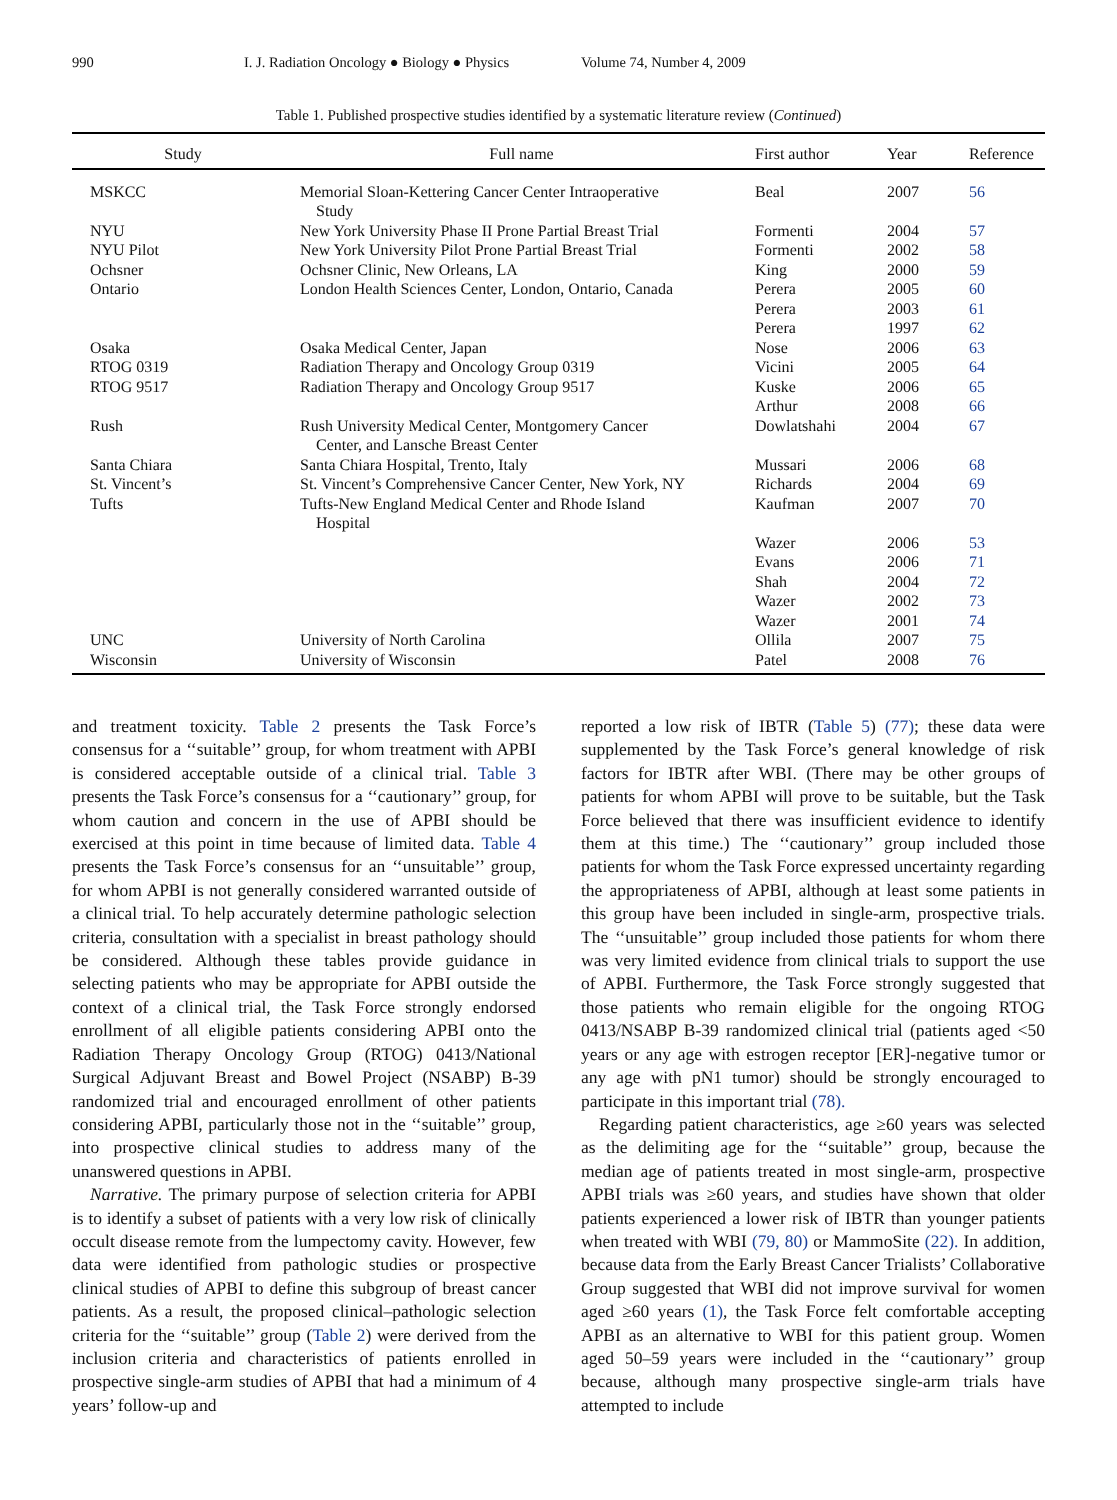990 I. J. Radiation Oncology ● Biology ● Physics Volume 74, Number 4, 2009
Table 1. Published prospective studies identified by a systematic literature review (Continued)
| Study | Full name | First author | Year | Reference |
| --- | --- | --- | --- | --- |
| MSKCC | Memorial Sloan-Kettering Cancer Center Intraoperative Study | Beal | 2007 | 56 |
| NYU | New York University Phase II Prone Partial Breast Trial | Formenti | 2004 | 57 |
| NYU Pilot | New York University Pilot Prone Partial Breast Trial | Formenti | 2002 | 58 |
| Ochsner | Ochsner Clinic, New Orleans, LA | King | 2000 | 59 |
| Ontario | London Health Sciences Center, London, Ontario, Canada | Perera | 2005 | 60 |
| | | Perera | 2003 | 61 |
| | | Perera | 1997 | 62 |
| Osaka | Osaka Medical Center, Japan | Nose | 2006 | 63 |
| RTOG 0319 | Radiation Therapy and Oncology Group 0319 | Vicini | 2005 | 64 |
| RTOG 9517 | Radiation Therapy and Oncology Group 9517 | Kuske | 2006 | 65 |
| | | Arthur | 2008 | 66 |
| Rush | Rush University Medical Center, Montgomery Cancer Center, and Lansche Breast Center | Dowlatshahi | 2004 | 67 |
| Santa Chiara | Santa Chiara Hospital, Trento, Italy | Mussari | 2006 | 68 |
| St. Vincent’s | St. Vincent’s Comprehensive Cancer Center, New York, NY | Richards | 2004 | 69 |
| Tufts | Tufts-New England Medical Center and Rhode Island Hospital | Kaufman | 2007 | 70 |
| | | Wazer | 2006 | 53 |
| | | Evans | 2006 | 71 |
| | | Shah | 2004 | 72 |
| | | Wazer | 2002 | 73 |
| | | Wazer | 2001 | 74 |
| UNC | University of North Carolina | Ollila | 2007 | 75 |
| Wisconsin | University of Wisconsin | Patel | 2008 | 76 |
and treatment toxicity. Table 2 presents the Task Force’s consensus for a ‘‘suitable’’ group, for whom treatment with APBI is considered acceptable outside of a clinical trial. Table 3 presents the Task Force’s consensus for a ‘‘cautionary’’ group, for whom caution and concern in the use of APBI should be exercised at this point in time because of limited data. Table 4 presents the Task Force’s consensus for an ‘‘unsuitable’’ group, for whom APBI is not generally considered warranted outside of a clinical trial. To help accurately determine pathologic selection criteria, consultation with a specialist in breast pathology should be considered. Although these tables provide guidance in selecting patients who may be appropriate for APBI outside the context of a clinical trial, the Task Force strongly endorsed enrollment of all eligible patients considering APBI onto the Radiation Therapy Oncology Group (RTOG) 0413/National Surgical Adjuvant Breast and Bowel Project (NSABP) B-39 randomized trial and encouraged enrollment of other patients considering APBI, particularly those not in the ‘‘suitable’’ group, into prospective clinical studies to address many of the unanswered questions in APBI.
Narrative. The primary purpose of selection criteria for APBI is to identify a subset of patients with a very low risk of clinically occult disease remote from the lumpectomy cavity. However, few data were identified from pathologic studies or prospective clinical studies of APBI to define this subgroup of breast cancer patients. As a result, the proposed clinical–pathologic selection criteria for the ‘‘suitable’’ group (Table 2) were derived from the inclusion criteria and characteristics of patients enrolled in prospective single-arm studies of APBI that had a minimum of 4 years’ follow-up and
reported a low risk of IBTR (Table 5) (77); these data were supplemented by the Task Force’s general knowledge of risk factors for IBTR after WBI. (There may be other groups of patients for whom APBI will prove to be suitable, but the Task Force believed that there was insufficient evidence to identify them at this time.) The ‘‘cautionary’’ group included those patients for whom the Task Force expressed uncertainty regarding the appropriateness of APBI, although at least some patients in this group have been included in single-arm, prospective trials. The ‘‘unsuitable’’ group included those patients for whom there was very limited evidence from clinical trials to support the use of APBI. Furthermore, the Task Force strongly suggested that those patients who remain eligible for the ongoing RTOG 0413/NSABP B-39 randomized clinical trial (patients aged <50 years or any age with estrogen receptor [ER]-negative tumor or any age with pN1 tumor) should be strongly encouraged to participate in this important trial (78).
Regarding patient characteristics, age ≥60 years was selected as the delimiting age for the ‘‘suitable’’ group, because the median age of patients treated in most single-arm, prospective APBI trials was ≥60 years, and studies have shown that older patients experienced a lower risk of IBTR than younger patients when treated with WBI (79, 80) or MammoSite (22). In addition, because data from the Early Breast Cancer Trialists’ Collaborative Group suggested that WBI did not improve survival for women aged ≥60 years (1), the Task Force felt comfortable accepting APBI as an alternative to WBI for this patient group. Women aged 50–59 years were included in the ‘‘cautionary’’ group because, although many prospective single-arm trials have attempted to include